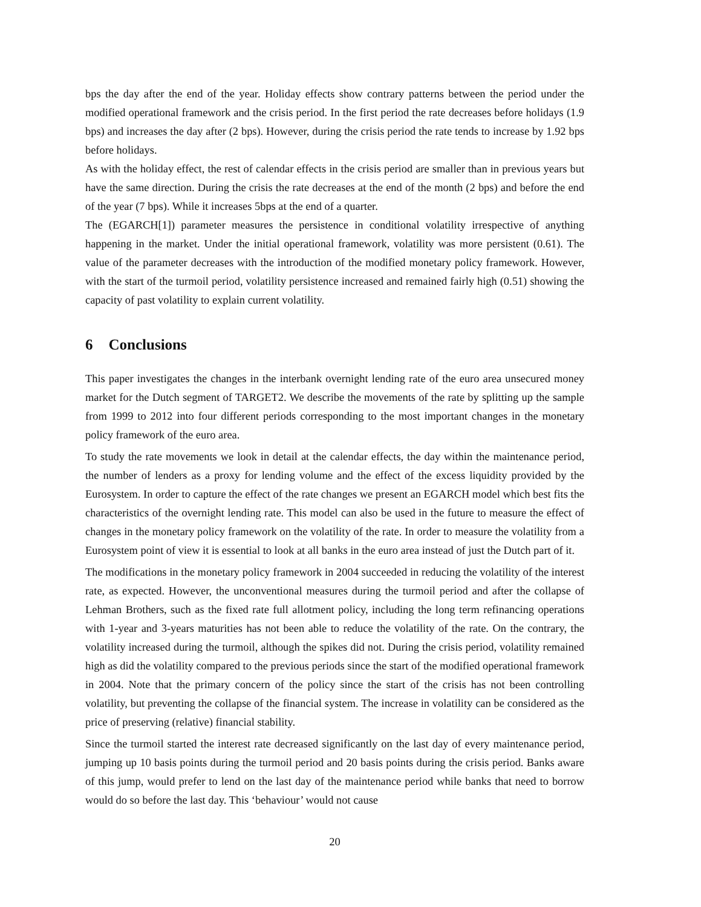bps the day after the end of the year. Holiday effects show contrary patterns between the period under the modified operational framework and the crisis period. In the first period the rate decreases before holidays (1.9 bps) and increases the day after (2 bps). However, during the crisis period the rate tends to increase by 1.92 bps before holidays.
As with the holiday effect, the rest of calendar effects in the crisis period are smaller than in previous years but have the same direction. During the crisis the rate decreases at the end of the month (2 bps) and before the end of the year (7 bps). While it increases 5bps at the end of a quarter.
The (EGARCH[1]) parameter measures the persistence in conditional volatility irrespective of anything happening in the market. Under the initial operational framework, volatility was more persistent (0.61). The value of the parameter decreases with the introduction of the modified monetary policy framework. However, with the start of the turmoil period, volatility persistence increased and remained fairly high (0.51) showing the capacity of past volatility to explain current volatility.
6 Conclusions
This paper investigates the changes in the interbank overnight lending rate of the euro area unsecured money market for the Dutch segment of TARGET2. We describe the movements of the rate by splitting up the sample from 1999 to 2012 into four different periods corresponding to the most important changes in the monetary policy framework of the euro area.
To study the rate movements we look in detail at the calendar effects, the day within the maintenance period, the number of lenders as a proxy for lending volume and the effect of the excess liquidity provided by the Eurosystem. In order to capture the effect of the rate changes we present an EGARCH model which best fits the characteristics of the overnight lending rate. This model can also be used in the future to measure the effect of changes in the monetary policy framework on the volatility of the rate. In order to measure the volatility from a Eurosystem point of view it is essential to look at all banks in the euro area instead of just the Dutch part of it.
The modifications in the monetary policy framework in 2004 succeeded in reducing the volatility of the interest rate, as expected. However, the unconventional measures during the turmoil period and after the collapse of Lehman Brothers, such as the fixed rate full allotment policy, including the long term refinancing operations with 1-year and 3-years maturities has not been able to reduce the volatility of the rate. On the contrary, the volatility increased during the turmoil, although the spikes did not. During the crisis period, volatility remained high as did the volatility compared to the previous periods since the start of the modified operational framework in 2004. Note that the primary concern of the policy since the start of the crisis has not been controlling volatility, but preventing the collapse of the financial system. The increase in volatility can be considered as the price of preserving (relative) financial stability.
Since the turmoil started the interest rate decreased significantly on the last day of every maintenance period, jumping up 10 basis points during the turmoil period and 20 basis points during the crisis period. Banks aware of this jump, would prefer to lend on the last day of the maintenance period while banks that need to borrow would do so before the last day. This ‘behaviour’ would not cause
20